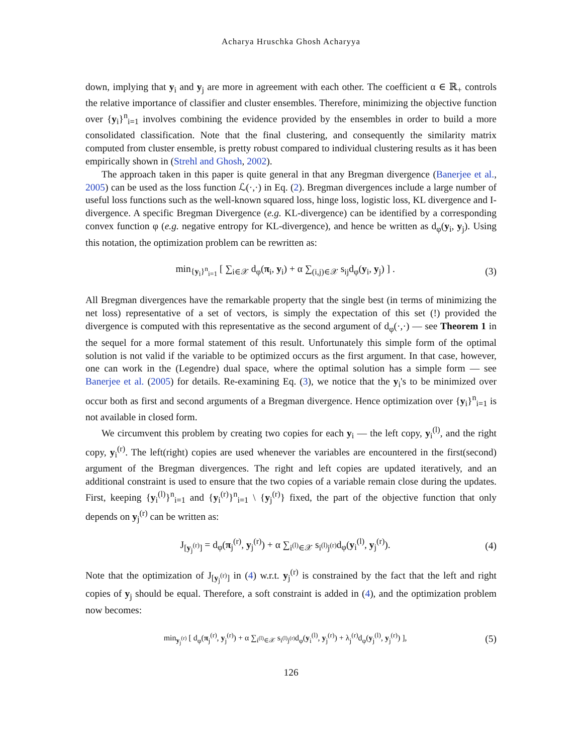Acharya Hruschka Ghosh Acharyya
down, implying that y<sub>i</sub> and y<sub>j</sub> are more in agreement with each other. The coefficient α ∈ ℝ<sub>+</sub> controls the relative importance of classifier and cluster ensembles. Therefore, minimizing the objective function over {y<sub>i</sub>}<sup>n</sup><sub>i=1</sub> involves combining the evidence provided by the ensembles in order to build a more consolidated classification. Note that the final clustering, and consequently the similarity matrix computed from cluster ensemble, is pretty robust compared to individual clustering results as it has been empirically shown in (Strehl and Ghosh, 2002).
The approach taken in this paper is quite general in that any Bregman divergence (Banerjee et al., 2005) can be used as the loss function ℒ(·,·) in Eq. (2). Bregman divergences include a large number of useful loss functions such as the well-known squared loss, hinge loss, logistic loss, KL divergence and I-divergence. A specific Bregman Divergence (e.g. KL-divergence) can be identified by a corresponding convex function φ (e.g. negative entropy for KL-divergence), and hence be written as d<sub>φ</sub>(y<sub>i</sub>, y<sub>j</sub>). Using this notation, the optimization problem can be rewritten as:
min<sub>{y<sub>i</sub>}<sup>n</sup><sub>i=1</sub></sub> [ ∑<sub>i∈𝒳</sub> d<sub>φ</sub>(π<sub>i</sub>, y<sub>i</sub>) + α ∑<sub>(i,j)∈𝒳</sub> s<sub>ij</sub>d<sub>φ</sub>(y<sub>i</sub>, y<sub>j</sub>) ] . (3)
All Bregman divergences have the remarkable property that the single best (in terms of minimizing the net loss) representative of a set of vectors, is simply the expectation of this set (!) provided the divergence is computed with this representative as the second argument of d<sub>φ</sub>(·,·) — see Theorem 1 in the sequel for a more formal statement of this result. Unfortunately this simple form of the optimal solution is not valid if the variable to be optimized occurs as the first argument. In that case, however, one can work in the (Legendre) dual space, where the optimal solution has a simple form — see Banerjee et al. (2005) for details. Re-examining Eq. (3), we notice that the y<sub>i</sub>'s to be minimized over occur both as first and second arguments of a Bregman divergence. Hence optimization over {y<sub>i</sub>}<sup>n</sup><sub>i=1</sub> is not available in closed form.
We circumvent this problem by creating two copies for each y<sub>i</sub> — the left copy, y<sub>i</sub><sup>(l)</sup>, and the right copy, y<sub>i</sub><sup>(r)</sup>. The left(right) copies are used whenever the variables are encountered in the first(second) argument of the Bregman divergences. The right and left copies are updated iteratively, and an additional constraint is used to ensure that the two copies of a variable remain close during the updates. First, keeping {y<sub>i</sub><sup>(l)</sup>}<sup>n</sup><sub>i=1</sub> and {y<sub>i</sub><sup>(r)</sup>}<sup>n</sup><sub>i=1</sub> \ {y<sub>j</sub><sup>(r)</sup>} fixed, the part of the objective function that only depends on y<sub>j</sub><sup>(r)</sup> can be written as:
J<sub>[y<sub>j</sub><sup>(r)</sup>]</sub> = d<sub>φ</sub>(π<sub>j</sub><sup>(r)</sup>, y<sub>j</sub><sup>(r)</sup>) + α ∑<sub>i<sup>(l)</sup>∈𝒳</sub> s<sub>i<sup>(l)</sup>j<sup>(r)</sup></sub>d<sub>φ</sub>(y<sub>i</sub><sup>(l)</sup>, y<sub>j</sub><sup>(r)</sup>). (4)
Note that the optimization of J<sub>[y<sub>j</sub><sup>(r)</sup>]</sub> in (4) w.r.t. y<sub>j</sub><sup>(r)</sup> is constrained by the fact that the left and right copies of y<sub>j</sub> should be equal. Therefore, a soft constraint is added in (4), and the optimization problem now becomes:
min<sub>y<sub>j</sub><sup>(r)</sup></sub> [ d<sub>φ</sub>(π<sub>j</sub><sup>(r)</sup>, y<sub>j</sub><sup>(r)</sup>) + α ∑<sub>i<sup>(l)</sup>∈𝒳</sub> s<sub>i<sup>(l)</sup>j<sup>(r)</sup></sub>d<sub>φ</sub>(y<sub>i</sub><sup>(l)</sup>, y<sub>j</sub><sup>(r)</sup>) + λ<sub>j</sub><sup>(r)</sup>d<sub>φ</sub>(y<sub>j</sub><sup>(l)</sup>, y<sub>j</sub><sup>(r)</sup>) ], (5)
126